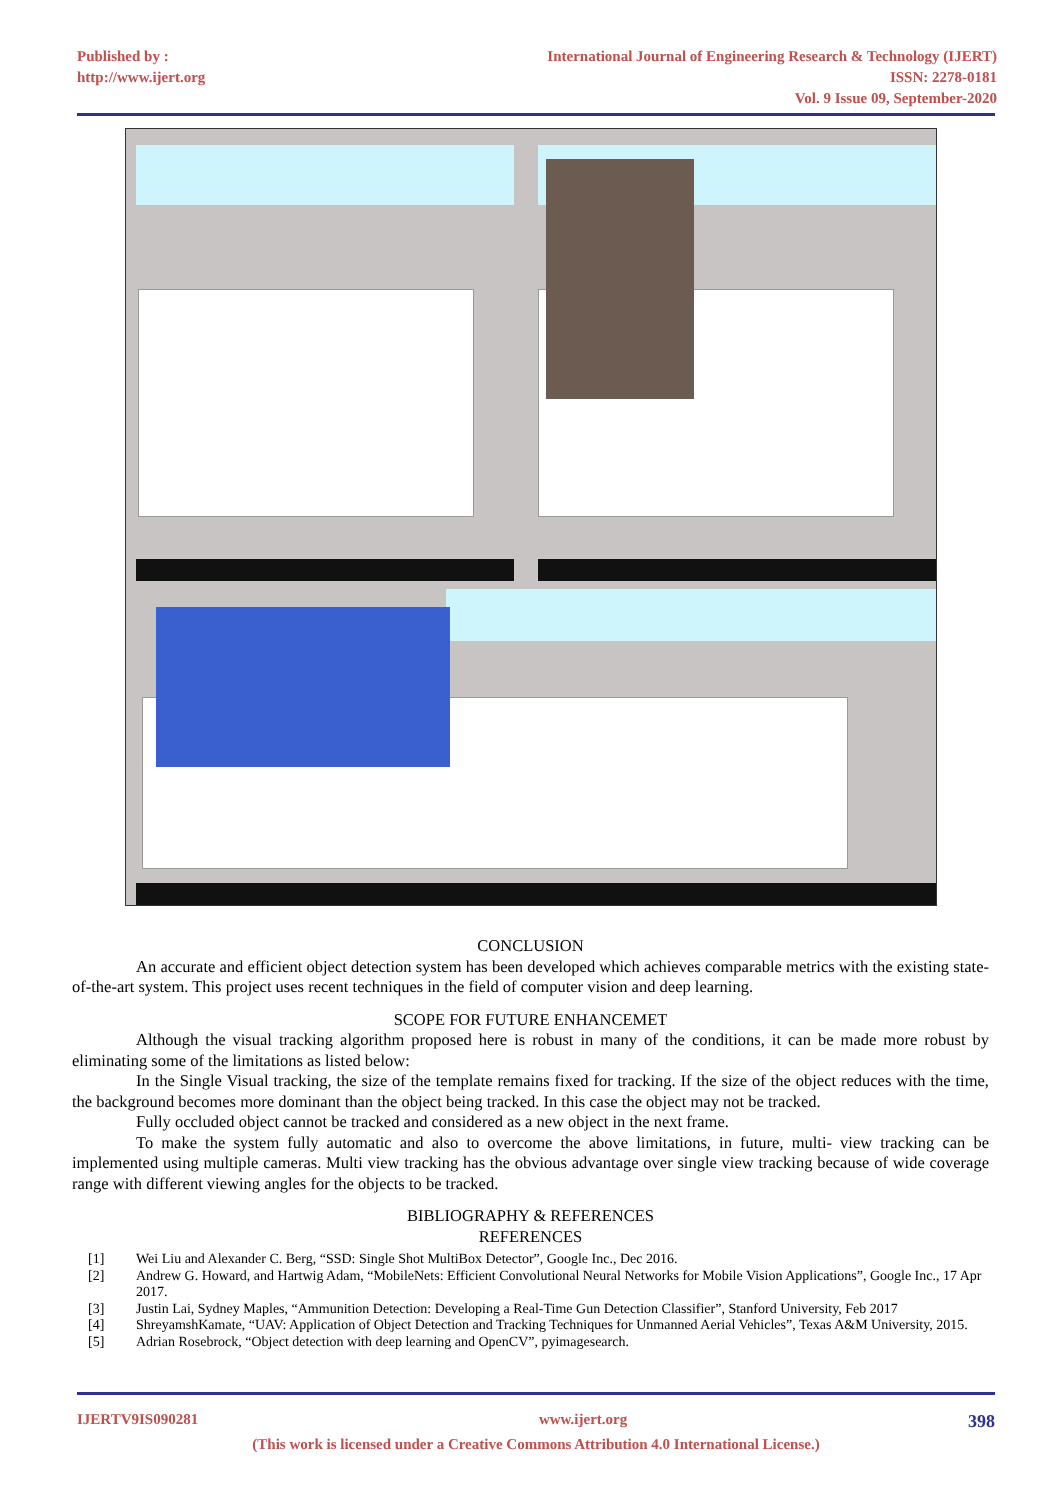Published by :
http://www.ijert.org
International Journal of Engineering Research & Technology (IJERT)
ISSN: 2278-0181
Vol. 9 Issue 09, September-2020
CONCLUSION
An accurate and efficient object detection system has been developed which achieves comparable metrics with the existing state-of-the-art system. This project uses recent techniques in the field of computer vision and deep learning.
SCOPE FOR FUTURE ENHANCEMET
Although the visual tracking algorithm proposed here is robust in many of the conditions, it can be made more robust by eliminating some of the limitations as listed below:
In the Single Visual tracking, the size of the template remains fixed for tracking. If the size of the object reduces with the time, the background becomes more dominant than the object being tracked. In this case the object may not be tracked.
Fully occluded object cannot be tracked and considered as a new object in the next frame.
To make the system fully automatic and also to overcome the above limitations, in future, multi- view tracking can be implemented using multiple cameras. Multi view tracking has the obvious advantage over single view tracking because of wide coverage range with different viewing angles for the objects to be tracked.
BIBLIOGRAPHY & REFERENCES
REFERENCES
[1] Wei Liu and Alexander C. Berg, “SSD: Single Shot MultiBox Detector”, Google Inc., Dec 2016.
[2] Andrew G. Howard, and Hartwig Adam, “MobileNets: Efficient Convolutional Neural Networks for Mobile Vision Applications”, Google Inc., 17 Apr 2017.
[3] Justin Lai, Sydney Maples, “Ammunition Detection: Developing a Real-Time Gun Detection Classifier”, Stanford University, Feb 2017
[4] ShreyamshKamate, “UAV: Application of Object Detection and Tracking Techniques for Unmanned Aerial Vehicles”, Texas A&M University, 2015.
[5] Adrian Rosebrock, “Object detection with deep learning and OpenCV”, pyimagesearch.
IJERTV9IS090281 www.ijert.org 398
(This work is licensed under a Creative Commons Attribution 4.0 International License.)